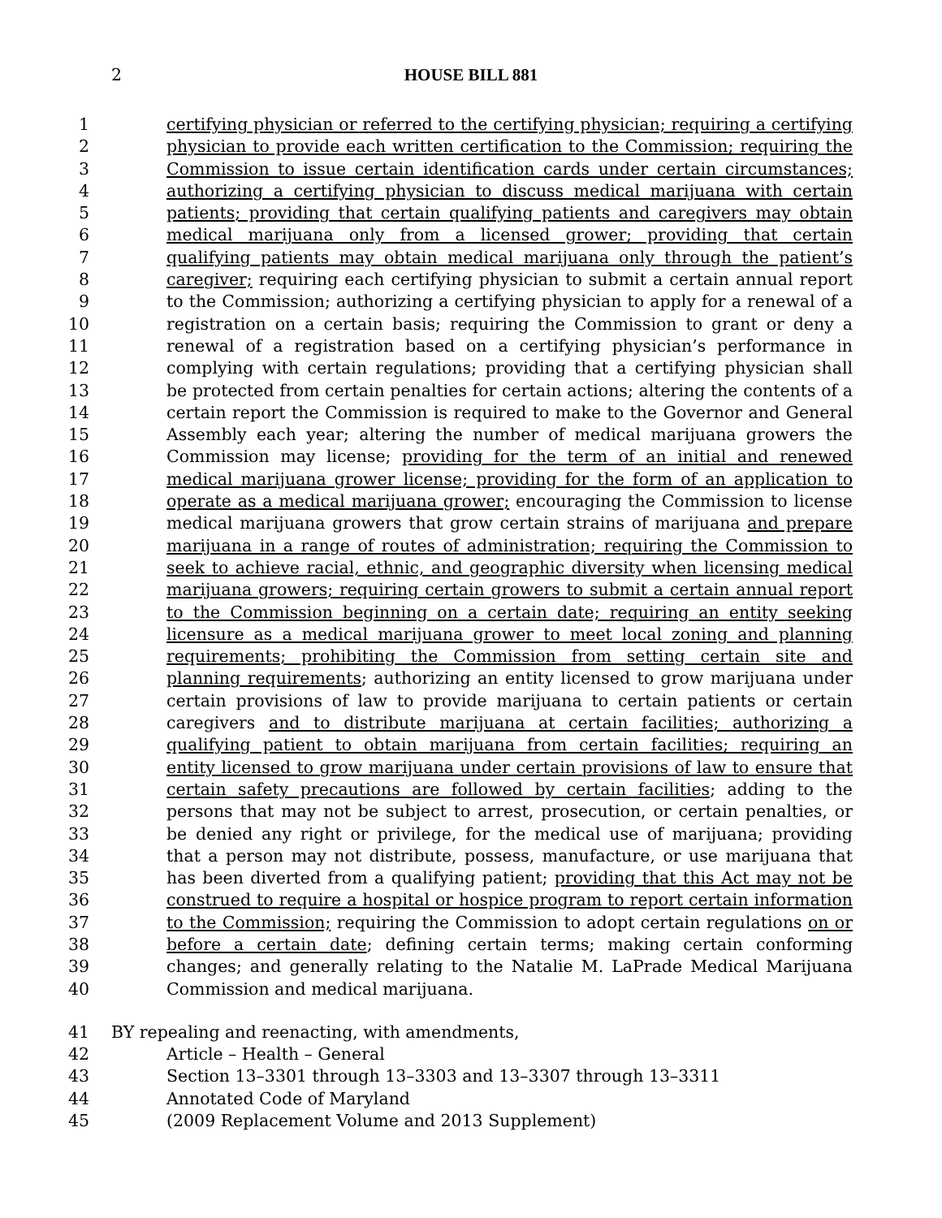2
HOUSE BILL 881
1 certifying physician or referred to the certifying physician; requiring a certifying
2 physician to provide each written certification to the Commission; requiring the
3 Commission to issue certain identification cards under certain circumstances;
4 authorizing a certifying physician to discuss medical marijuana with certain
5 patients; providing that certain qualifying patients and caregivers may obtain
6 medical marijuana only from a licensed grower; providing that certain
7 qualifying patients may obtain medical marijuana only through the patient’s
8 caregiver; requiring each certifying physician to submit a certain annual report
9 to the Commission; authorizing a certifying physician to apply for a renewal of a
10 registration on a certain basis; requiring the Commission to grant or deny a
11 renewal of a registration based on a certifying physician’s performance in
12 complying with certain regulations; providing that a certifying physician shall
13 be protected from certain penalties for certain actions; altering the contents of a
14 certain report the Commission is required to make to the Governor and General
15 Assembly each year; altering the number of medical marijuana growers the
16 Commission may license; providing for the term of an initial and renewed
17 medical marijuana grower license; providing for the form of an application to
18 operate as a medical marijuana grower; encouraging the Commission to license
19 medical marijuana growers that grow certain strains of marijuana and prepare
20 marijuana in a range of routes of administration; requiring the Commission to
21 seek to achieve racial, ethnic, and geographic diversity when licensing medical
22 marijuana growers; requiring certain growers to submit a certain annual report
23 to the Commission beginning on a certain date; requiring an entity seeking
24 licensure as a medical marijuana grower to meet local zoning and planning
25 requirements; prohibiting the Commission from setting certain site and
26 planning requirements; authorizing an entity licensed to grow marijuana under
27 certain provisions of law to provide marijuana to certain patients or certain
28 caregivers and to distribute marijuana at certain facilities; authorizing a
29 qualifying patient to obtain marijuana from certain facilities; requiring an
30 entity licensed to grow marijuana under certain provisions of law to ensure that
31 certain safety precautions are followed by certain facilities; adding to the
32 persons that may not be subject to arrest, prosecution, or certain penalties, or
33 be denied any right or privilege, for the medical use of marijuana; providing
34 that a person may not distribute, possess, manufacture, or use marijuana that
35 has been diverted from a qualifying patient; providing that this Act may not be
36 construed to require a hospital or hospice program to report certain information
37 to the Commission; requiring the Commission to adopt certain regulations on or
38 before a certain date; defining certain terms; making certain conforming
39 changes; and generally relating to the Natalie M. LaPrade Medical Marijuana
40 Commission and medical marijuana.
41 BY repealing and reenacting, with amendments,
42 Article – Health – General
43 Section 13–3301 through 13–3303 and 13–3307 through 13–3311
44 Annotated Code of Maryland
45 (2009 Replacement Volume and 2013 Supplement)